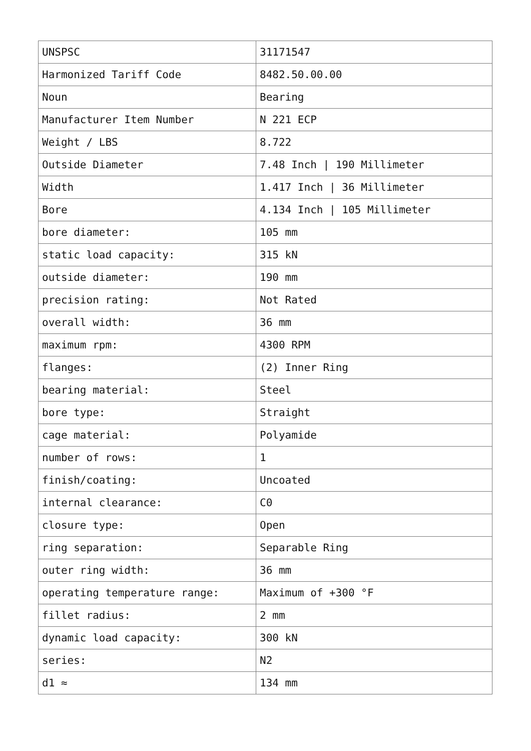| UNSPSC | 31171547 |
| Harmonized Tariff Code | 8482.50.00.00 |
| Noun | Bearing |
| Manufacturer Item Number | N 221 ECP |
| Weight / LBS | 8.722 |
| Outside Diameter | 7.48 Inch / 190 Millimeter |
| Width | 1.417 Inch / 36 Millimeter |
| Bore | 4.134 Inch / 105 Millimeter |
| bore diameter: | 105 mm |
| static load capacity: | 315 kN |
| outside diameter: | 190 mm |
| precision rating: | Not Rated |
| overall width: | 36 mm |
| maximum rpm: | 4300 RPM |
| flanges: | (2) Inner Ring |
| bearing material: | Steel |
| bore type: | Straight |
| cage material: | Polyamide |
| number of rows: | 1 |
| finish/coating: | Uncoated |
| internal clearance: | C0 |
| closure type: | Open |
| ring separation: | Separable Ring |
| outer ring width: | 36 mm |
| operating temperature range: | Maximum of +300 °F |
| fillet radius: | 2 mm |
| dynamic load capacity: | 300 kN |
| series: | N2 |
| d1 ≈ | 134 mm |